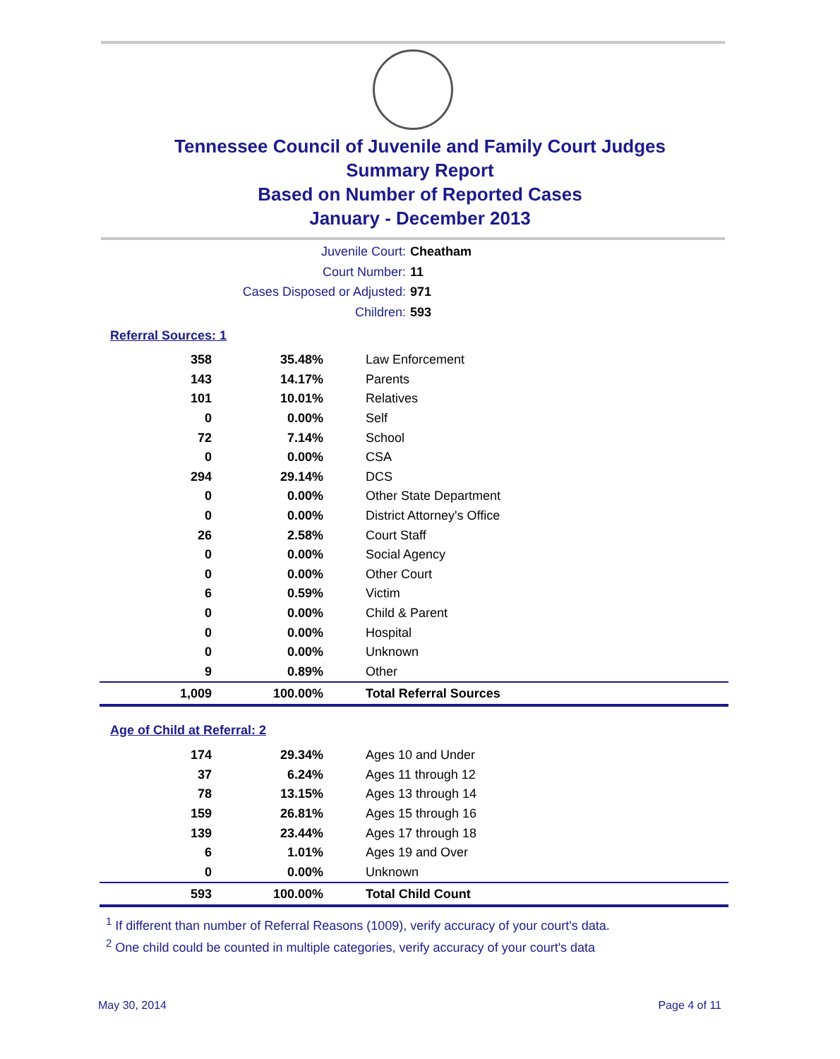Tennessee Council of Juvenile and Family Court Judges
Summary Report
Based on Number of Reported Cases
January - December 2013
Juvenile Court: Cheatham
Court Number: 11
Cases Disposed or Adjusted: 971
Children: 593
Referral Sources: 1
| 358 | 35.48% | Law Enforcement |
| 143 | 14.17% | Parents |
| 101 | 10.01% | Relatives |
| 0 | 0.00% | Self |
| 72 | 7.14% | School |
| 0 | 0.00% | CSA |
| 294 | 29.14% | DCS |
| 0 | 0.00% | Other State Department |
| 0 | 0.00% | District Attorney's Office |
| 26 | 2.58% | Court Staff |
| 0 | 0.00% | Social Agency |
| 0 | 0.00% | Other Court |
| 6 | 0.59% | Victim |
| 0 | 0.00% | Child & Parent |
| 0 | 0.00% | Hospital |
| 0 | 0.00% | Unknown |
| 9 | 0.89% | Other |
| 1,009 | 100.00% | Total Referral Sources |
Age of Child at Referral: 2
| 174 | 29.34% | Ages 10 and Under |
| 37 | 6.24% | Ages 11 through 12 |
| 78 | 13.15% | Ages 13 through 14 |
| 159 | 26.81% | Ages 15 through 16 |
| 139 | 23.44% | Ages 17 through 18 |
| 6 | 1.01% | Ages 19 and Over |
| 0 | 0.00% | Unknown |
| 593 | 100.00% | Total Child Count |
<sup>1</sup> If different than number of Referral Reasons (1009), verify accuracy of your court's data.
<sup>2</sup> One child could be counted in multiple categories, verify accuracy of your court's data
May 30, 2014 Page 4 of 11